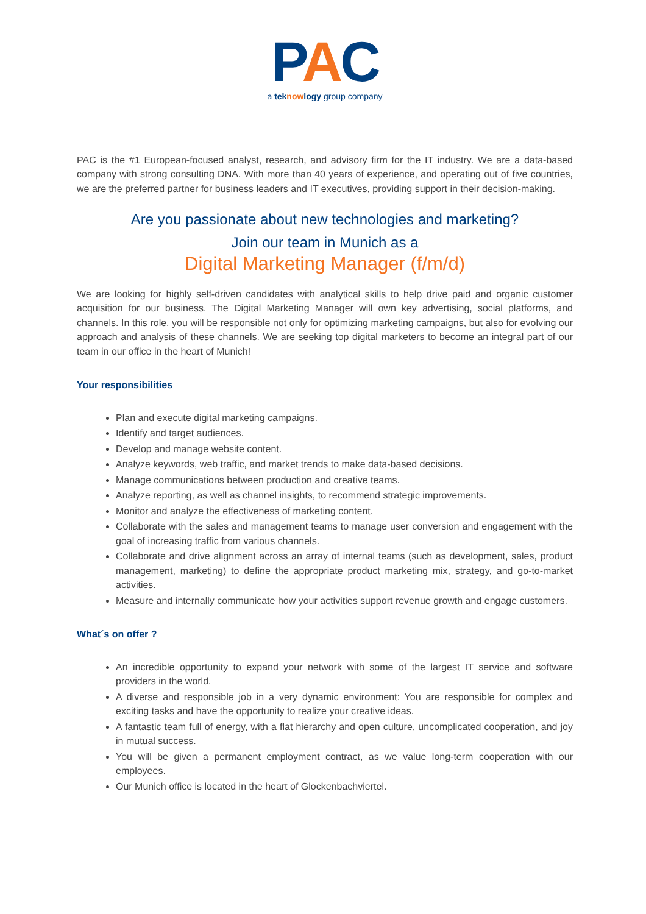PAC
a teknowlogy group company
PAC is the #1 European-focused analyst, research, and advisory firm for the IT industry. We are a data-based company with strong consulting DNA. With more than 40 years of experience, and operating out of five countries, we are the preferred partner for business leaders and IT executives, providing support in their decision-making.
Are you passionate about new technologies and marketing?
Join our team in Munich as a
Digital Marketing Manager (f/m/d)
We are looking for highly self-driven candidates with analytical skills to help drive paid and organic customer acquisition for our business. The Digital Marketing Manager will own key advertising, social platforms, and channels. In this role, you will be responsible not only for optimizing marketing campaigns, but also for evolving our approach and analysis of these channels. We are seeking top digital marketers to become an integral part of our team in our office in the heart of Munich!
Your responsibilities
Plan and execute digital marketing campaigns.
Identify and target audiences.
Develop and manage website content.
Analyze keywords, web traffic, and market trends to make data-based decisions.
Manage communications between production and creative teams.
Analyze reporting, as well as channel insights, to recommend strategic improvements.
Monitor and analyze the effectiveness of marketing content.
Collaborate with the sales and management teams to manage user conversion and engagement with the goal of increasing traffic from various channels.
Collaborate and drive alignment across an array of internal teams (such as development, sales, product management, marketing) to define the appropriate product marketing mix, strategy, and go-to-market activities.
Measure and internally communicate how your activities support revenue growth and engage customers.
What´s on offer ?
An incredible opportunity to expand your network with some of the largest IT service and software providers in the world.
A diverse and responsible job in a very dynamic environment: You are responsible for complex and exciting tasks and have the opportunity to realize your creative ideas.
A fantastic team full of energy, with a flat hierarchy and open culture, uncomplicated cooperation, and joy in mutual success.
You will be given a permanent employment contract, as we value long-term cooperation with our employees.
Our Munich office is located in the heart of Glockenbachviertel.